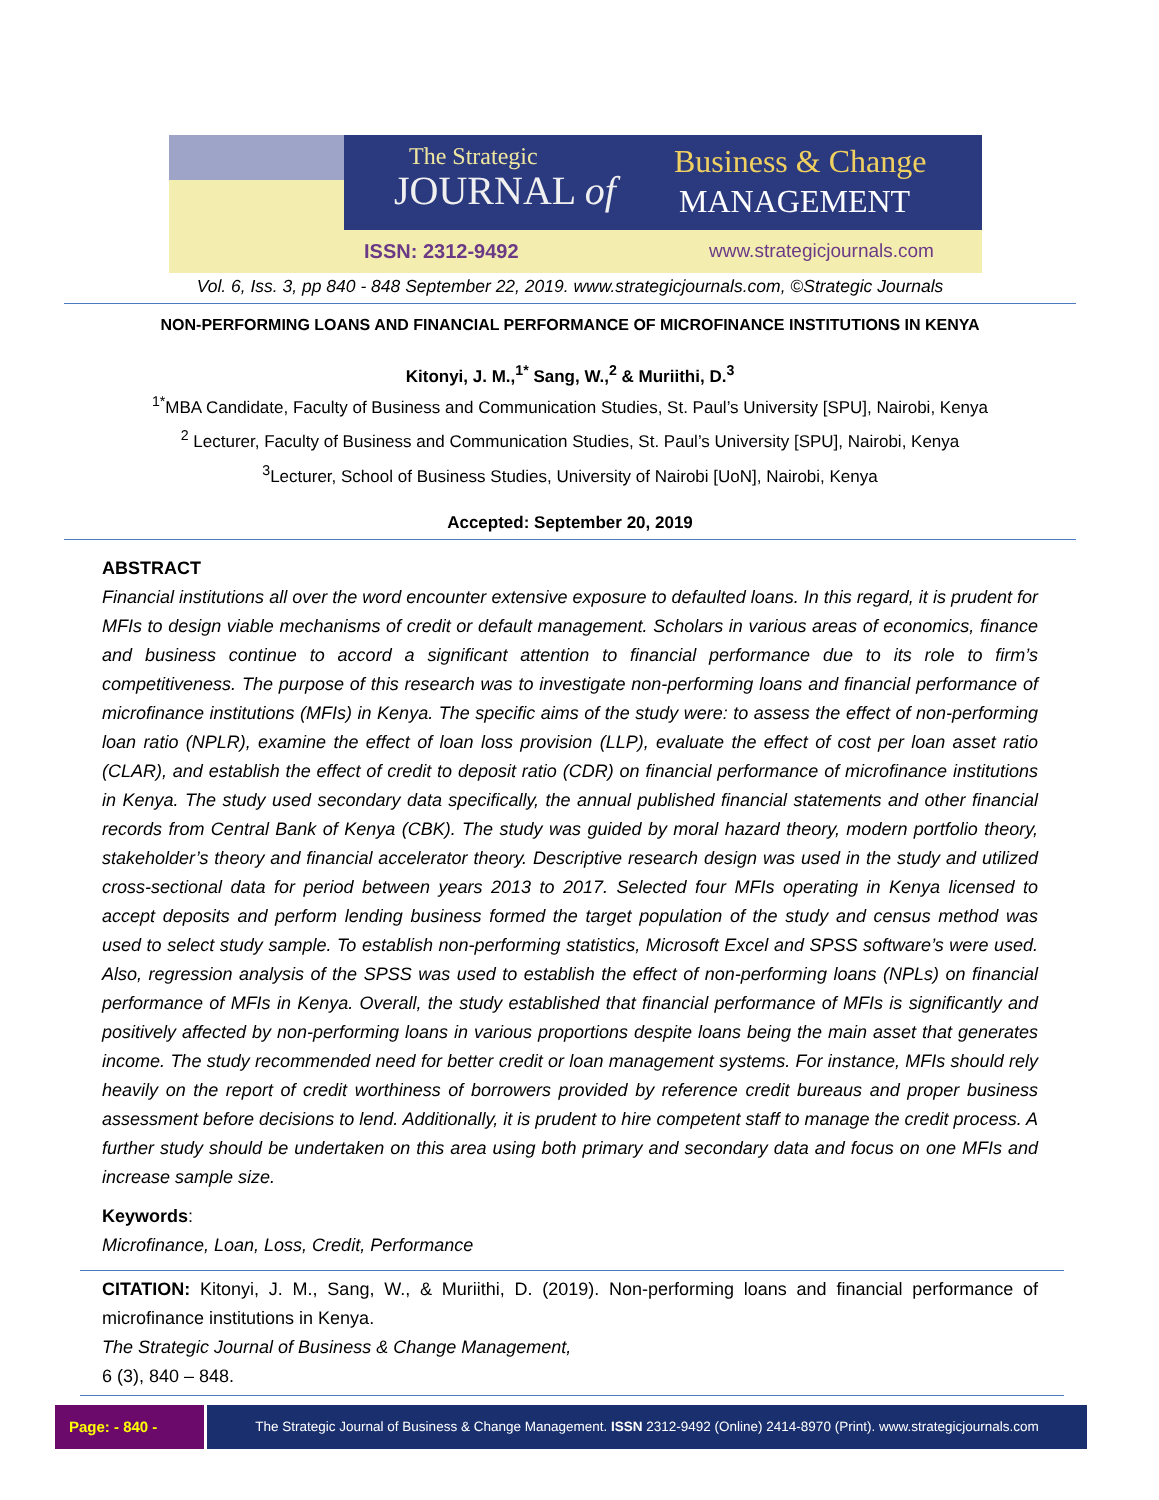The Strategic
JOURNAL of
Business & Change
MANAGEMENT
ISSN: 2312-9492 www.strategicjournals.com
Vol. 6, Iss. 3, pp 840 - 848 September 22, 2019. www.strategicjournals.com, ©Strategic Journals
NON-PERFORMING LOANS AND FINANCIAL PERFORMANCE OF MICROFINANCE INSTITUTIONS IN KENYA
Kitonyi, J. M.,<sup>1*</sup> Sang, W.,<sup>2</sup> & Muriithi, D.<sup>3</sup>
<sup>1*</sup>MBA Candidate, Faculty of Business and Communication Studies, St. Paul’s University [SPU], Nairobi, Kenya
<sup>2</sup> Lecturer, Faculty of Business and Communication Studies, St. Paul’s University [SPU], Nairobi, Kenya
<sup>3</sup> Lecturer, School of Business Studies, University of Nairobi [UoN], Nairobi, Kenya
Accepted: September 20, 2019
ABSTRACT
Financial institutions all over the word encounter extensive exposure to defaulted loans. In this regard, it is prudent for MFIs to design viable mechanisms of credit or default management. Scholars in various areas of economics, finance and business continue to accord a significant attention to financial performance due to its role to firm’s competitiveness. The purpose of this research was to investigate non-performing loans and financial performance of microfinance institutions (MFIs) in Kenya. The specific aims of the study were: to assess the effect of non-performing loan ratio (NPLR), examine the effect of loan loss provision (LLP), evaluate the effect of cost per loan asset ratio (CLAR), and establish the effect of credit to deposit ratio (CDR) on financial performance of microfinance institutions in Kenya. The study used secondary data specifically, the annual published financial statements and other financial records from Central Bank of Kenya (CBK). The study was guided by moral hazard theory, modern portfolio theory, stakeholder’s theory and financial accelerator theory. Descriptive research design was used in the study and utilized cross-sectional data for period between years 2013 to 2017. Selected four MFIs operating in Kenya licensed to accept deposits and perform lending business formed the target population of the study and census method was used to select study sample. To establish non-performing statistics, Microsoft Excel and SPSS software’s were used. Also, regression analysis of the SPSS was used to establish the effect of non-performing loans (NPLs) on financial performance of MFIs in Kenya. Overall, the study established that financial performance of MFIs is significantly and positively affected by non-performing loans in various proportions despite loans being the main asset that generates income. The study recommended need for better credit or loan management systems. For instance, MFIs should rely heavily on the report of credit worthiness of borrowers provided by reference credit bureaus and proper business assessment before decisions to lend. Additionally, it is prudent to hire competent staff to manage the credit process. A further study should be undertaken on this area using both primary and secondary data and focus on one MFIs and increase sample size.
Keywords:
Microfinance, Loan, Loss, Credit, Performance
CITATION: Kitonyi, J. M., Sang, W., & Muriithi, D. (2019). Non-performing loans and financial performance of microfinance institutions in Kenya.
The Strategic Journal of Business & Change Management,
6 (3), 840 – 848.
Page: - 840 -
The Strategic Journal of Business & Change Management. ISSN 2312-9492 (Online) 2414-8970 (Print). www.strategicjournals.com